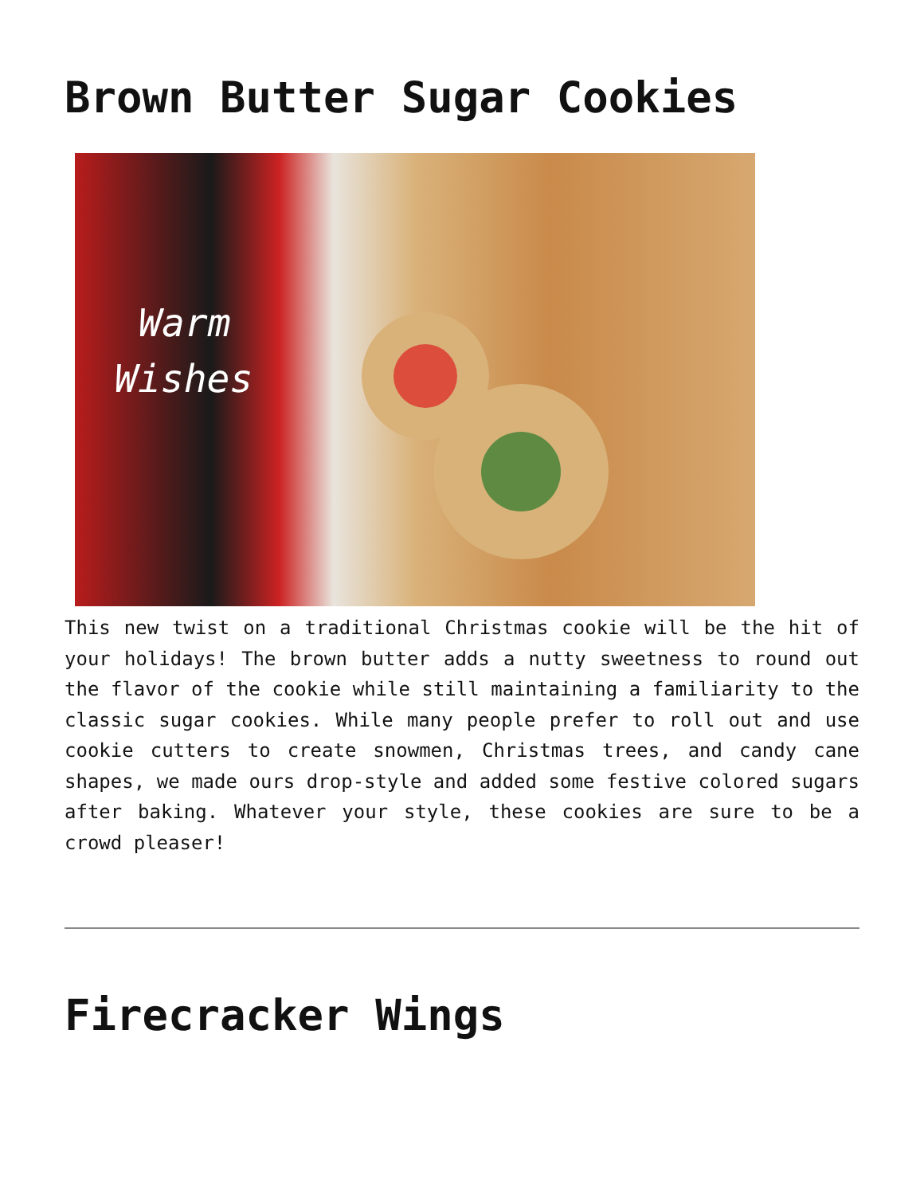Brown Butter Sugar Cookies
Warm
Wishes
This new twist on a traditional Christmas cookie will be the hit of your holidays! The brown butter adds a nutty sweetness to round out the flavor of the cookie while still maintaining a familiarity to the classic sugar cookies. While many people prefer to roll out and use cookie cutters to create snowmen, Christmas trees, and candy cane shapes, we made ours drop-style and added some festive colored sugars after baking. Whatever your style, these cookies are sure to be a crowd pleaser!
Firecracker Wings